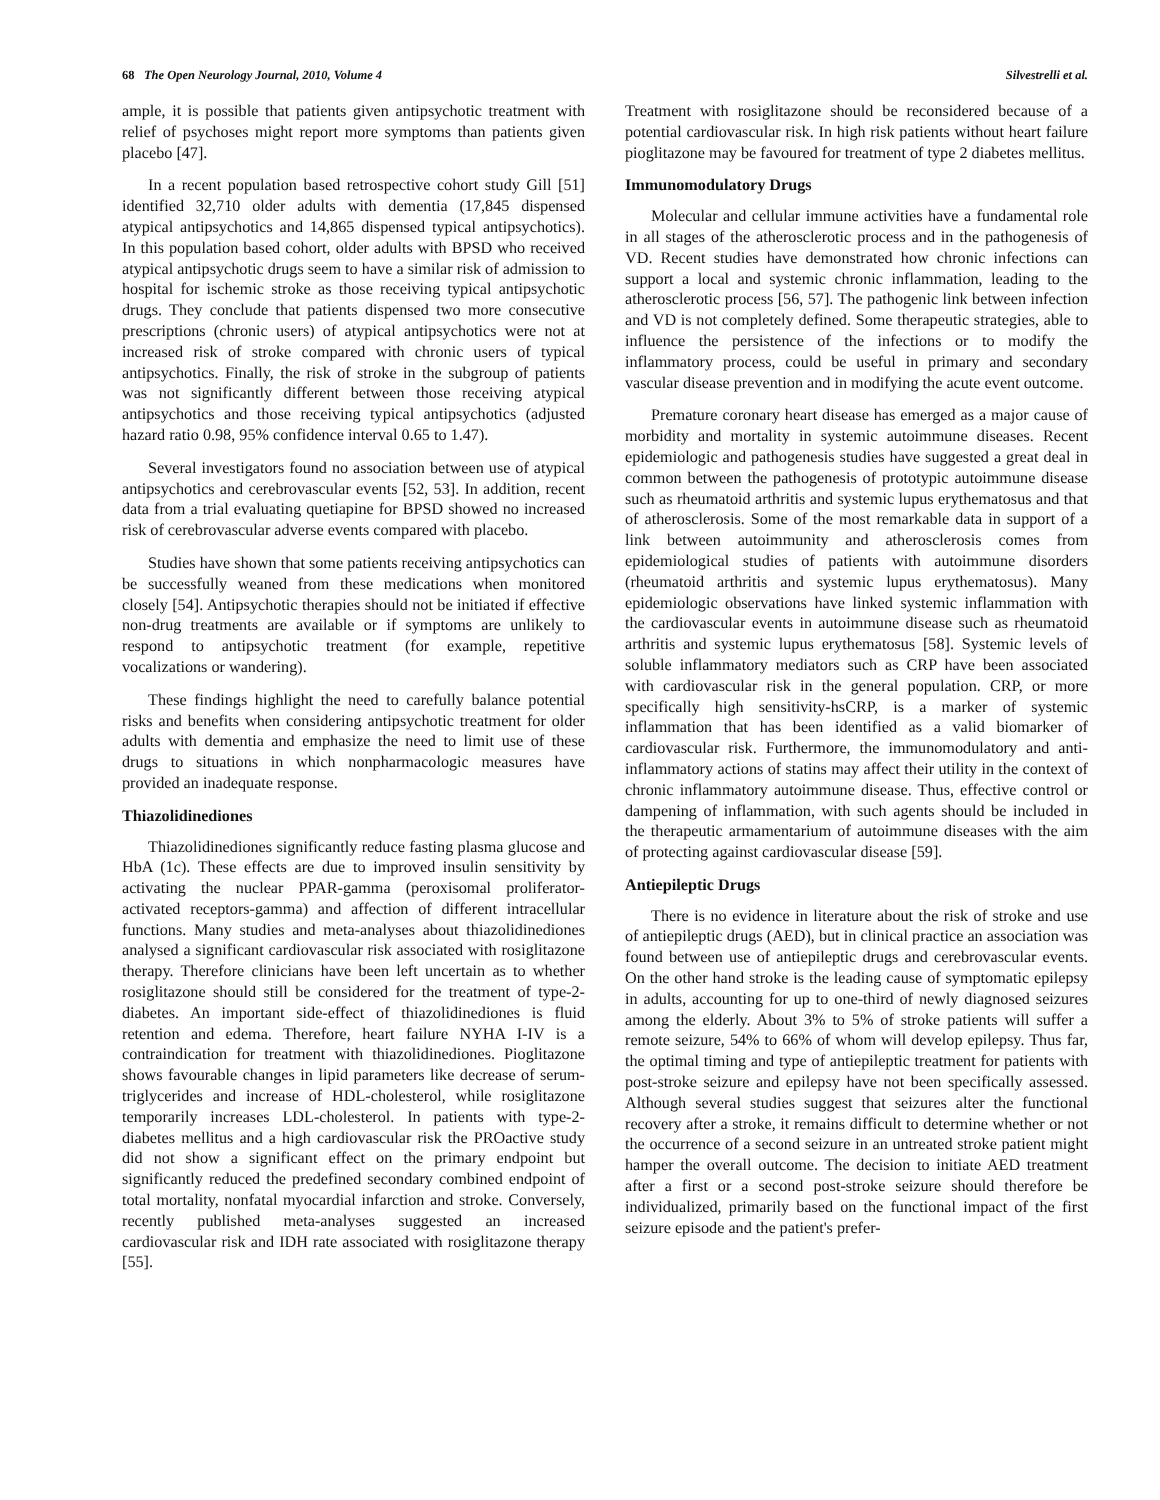68 The Open Neurology Journal, 2010, Volume 4 Silvestrelli et al.
ample, it is possible that patients given antipsychotic treatment with relief of psychoses might report more symptoms than patients given placebo [47].
In a recent population based retrospective cohort study Gill [51] identified 32,710 older adults with dementia (17,845 dispensed atypical antipsychotics and 14,865 dispensed typical antipsychotics). In this population based cohort, older adults with BPSD who received atypical antipsychotic drugs seem to have a similar risk of admission to hospital for ischemic stroke as those receiving typical antipsychotic drugs. They conclude that patients dispensed two more consecutive prescriptions (chronic users) of atypical antipsychotics were not at increased risk of stroke compared with chronic users of typical antipsychotics. Finally, the risk of stroke in the subgroup of patients was not significantly different between those receiving atypical antipsychotics and those receiving typical antipsychotics (adjusted hazard ratio 0.98, 95% confidence interval 0.65 to 1.47).
Several investigators found no association between use of atypical antipsychotics and cerebrovascular events [52, 53]. In addition, recent data from a trial evaluating quetiapine for BPSD showed no increased risk of cerebrovascular adverse events compared with placebo.
Studies have shown that some patients receiving antipsychotics can be successfully weaned from these medications when monitored closely [54]. Antipsychotic therapies should not be initiated if effective non-drug treatments are available or if symptoms are unlikely to respond to antipsychotic treatment (for example, repetitive vocalizations or wandering).
These findings highlight the need to carefully balance potential risks and benefits when considering antipsychotic treatment for older adults with dementia and emphasize the need to limit use of these drugs to situations in which nonpharmacologic measures have provided an inadequate response.
Thiazolidinediones
Thiazolidinediones significantly reduce fasting plasma glucose and HbA (1c). These effects are due to improved insulin sensitivity by activating the nuclear PPAR-gamma (peroxisomal proliferator-activated receptors-gamma) and affection of different intracellular functions. Many studies and meta-analyses about thiazolidinediones analysed a significant cardiovascular risk associated with rosiglitazone therapy. Therefore clinicians have been left uncertain as to whether rosiglitazone should still be considered for the treatment of type-2-diabetes. An important side-effect of thiazolidinediones is fluid retention and edema. Therefore, heart failure NYHA I-IV is a contraindication for treatment with thiazolidinediones. Pioglitazone shows favourable changes in lipid parameters like decrease of serum-triglycerides and increase of HDL-cholesterol, while rosiglitazone temporarily increases LDL-cholesterol. In patients with type-2-diabetes mellitus and a high cardiovascular risk the PROactive study did not show a significant effect on the primary endpoint but significantly reduced the predefined secondary combined endpoint of total mortality, nonfatal myocardial infarction and stroke. Conversely, recently published meta-analyses suggested an increased cardiovascular risk and IDH rate associated with rosiglitazone therapy [55].
Treatment with rosiglitazone should be reconsidered because of a potential cardiovascular risk. In high risk patients without heart failure pioglitazone may be favoured for treatment of type 2 diabetes mellitus.
Immunomodulatory Drugs
Molecular and cellular immune activities have a fundamental role in all stages of the atherosclerotic process and in the pathogenesis of VD. Recent studies have demonstrated how chronic infections can support a local and systemic chronic inflammation, leading to the atherosclerotic process [56, 57]. The pathogenic link between infection and VD is not completely defined. Some therapeutic strategies, able to influence the persistence of the infections or to modify the inflammatory process, could be useful in primary and secondary vascular disease prevention and in modifying the acute event outcome.
Premature coronary heart disease has emerged as a major cause of morbidity and mortality in systemic autoimmune diseases. Recent epidemiologic and pathogenesis studies have suggested a great deal in common between the pathogenesis of prototypic autoimmune disease such as rheumatoid arthritis and systemic lupus erythematosus and that of atherosclerosis. Some of the most remarkable data in support of a link between autoimmunity and atherosclerosis comes from epidemiological studies of patients with autoimmune disorders (rheumatoid arthritis and systemic lupus erythematosus). Many epidemiologic observations have linked systemic inflammation with the cardiovascular events in autoimmune disease such as rheumatoid arthritis and systemic lupus erythematosus [58]. Systemic levels of soluble inflammatory mediators such as CRP have been associated with cardiovascular risk in the general population. CRP, or more specifically high sensitivity-hsCRP, is a marker of systemic inflammation that has been identified as a valid biomarker of cardiovascular risk. Furthermore, the immunomodulatory and anti-inflammatory actions of statins may affect their utility in the context of chronic inflammatory autoimmune disease. Thus, effective control or dampening of inflammation, with such agents should be included in the therapeutic armamentarium of autoimmune diseases with the aim of protecting against cardiovascular disease [59].
Antiepileptic Drugs
There is no evidence in literature about the risk of stroke and use of antiepileptic drugs (AED), but in clinical practice an association was found between use of antiepileptic drugs and cerebrovascular events. On the other hand stroke is the leading cause of symptomatic epilepsy in adults, accounting for up to one-third of newly diagnosed seizures among the elderly. About 3% to 5% of stroke patients will suffer a remote seizure, 54% to 66% of whom will develop epilepsy. Thus far, the optimal timing and type of antiepileptic treatment for patients with post-stroke seizure and epilepsy have not been specifically assessed. Although several studies suggest that seizures alter the functional recovery after a stroke, it remains difficult to determine whether or not the occurrence of a second seizure in an untreated stroke patient might hamper the overall outcome. The decision to initiate AED treatment after a first or a second post-stroke seizure should therefore be individualized, primarily based on the functional impact of the first seizure episode and the patient's prefer-